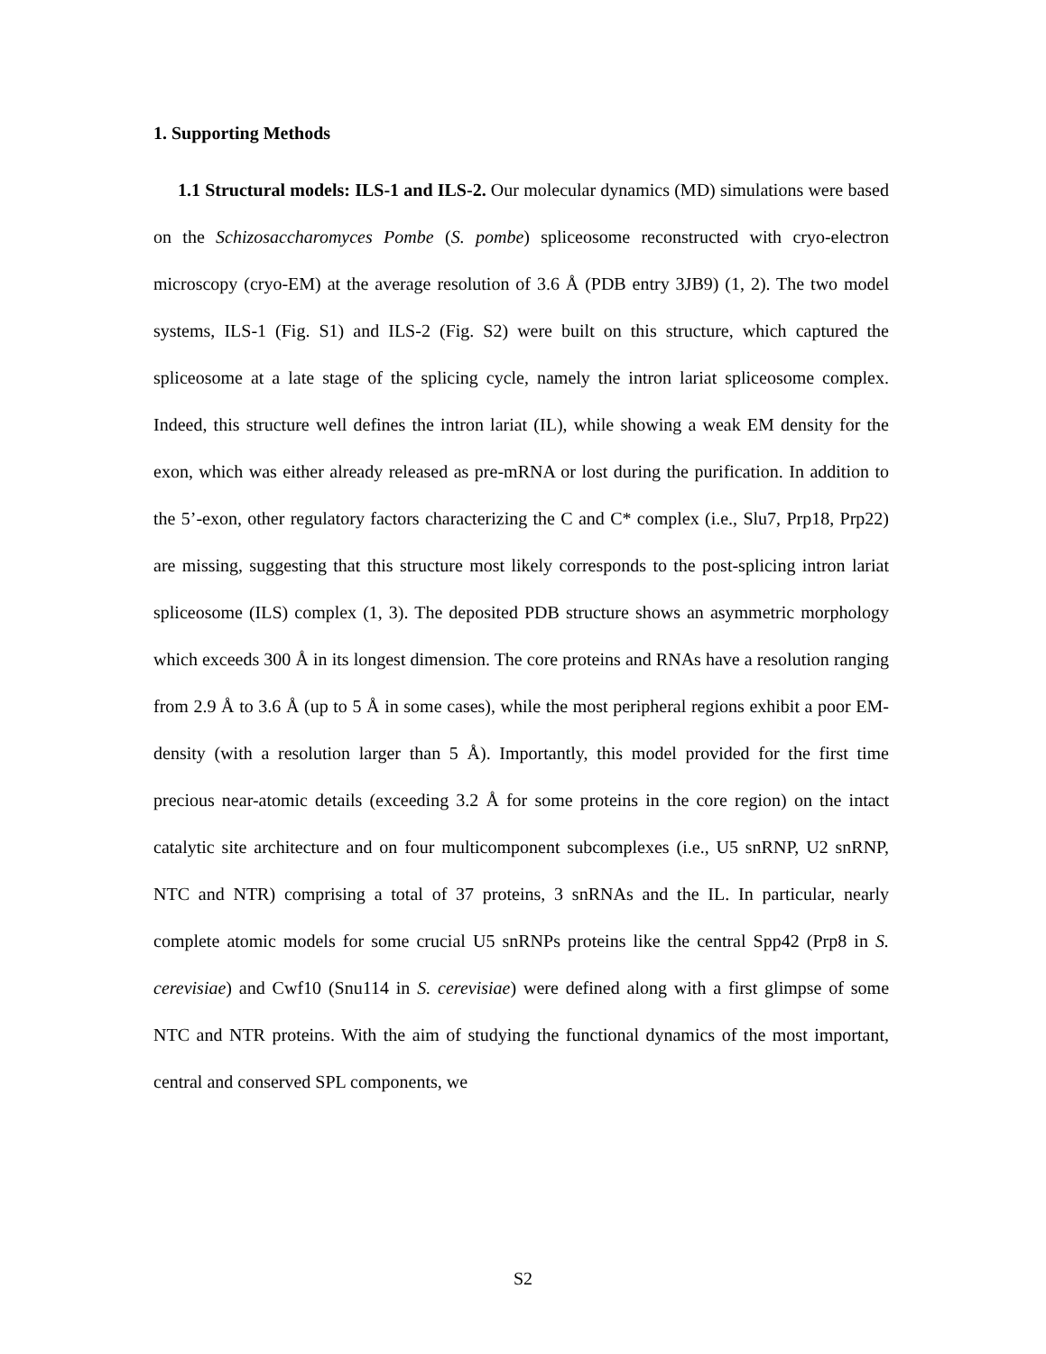1. Supporting Methods
1.1 Structural models: ILS-1 and ILS-2. Our molecular dynamics (MD) simulations were based on the Schizosaccharomyces Pombe (S. pombe) spliceosome reconstructed with cryo-electron microscopy (cryo-EM) at the average resolution of 3.6 Å (PDB entry 3JB9) (1, 2). The two model systems, ILS-1 (Fig. S1) and ILS-2 (Fig. S2) were built on this structure, which captured the spliceosome at a late stage of the splicing cycle, namely the intron lariat spliceosome complex. Indeed, this structure well defines the intron lariat (IL), while showing a weak EM density for the exon, which was either already released as pre-mRNA or lost during the purification. In addition to the 5’-exon, other regulatory factors characterizing the C and C* complex (i.e., Slu7, Prp18, Prp22) are missing, suggesting that this structure most likely corresponds to the post-splicing intron lariat spliceosome (ILS) complex (1, 3). The deposited PDB structure shows an asymmetric morphology which exceeds 300 Å in its longest dimension. The core proteins and RNAs have a resolution ranging from 2.9 Å to 3.6 Å (up to 5 Å in some cases), while the most peripheral regions exhibit a poor EM-density (with a resolution larger than 5 Å). Importantly, this model provided for the first time precious near-atomic details (exceeding 3.2 Å for some proteins in the core region) on the intact catalytic site architecture and on four multicomponent subcomplexes (i.e., U5 snRNP, U2 snRNP, NTC and NTR) comprising a total of 37 proteins, 3 snRNAs and the IL. In particular, nearly complete atomic models for some crucial U5 snRNPs proteins like the central Spp42 (Prp8 in S. cerevisiae) and Cwf10 (Snu114 in S. cerevisiae) were defined along with a first glimpse of some NTC and NTR proteins. With the aim of studying the functional dynamics of the most important, central and conserved SPL components, we
S2